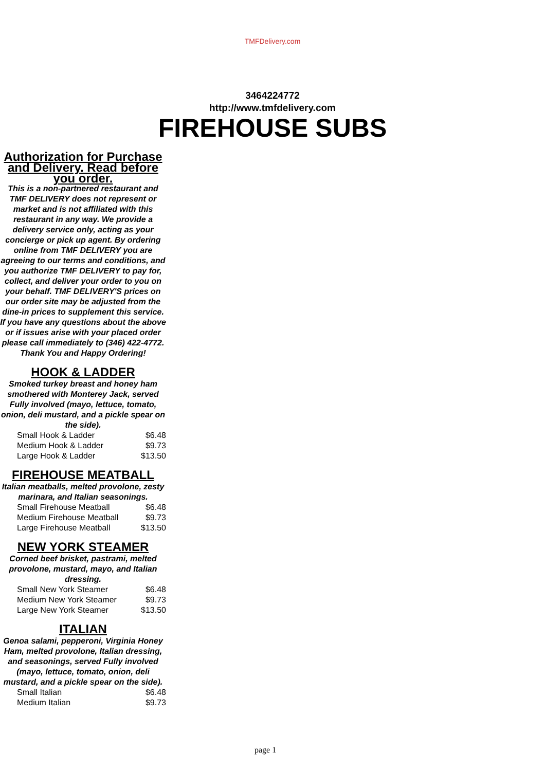TMFDelivery.com
3464224772
http://www.tmfdelivery.com
FIREHOUSE SUBS
Authorization for Purchase and Delivery. Read before you order.
This is a non-partnered restaurant and TMF DELIVERY does not represent or market and is not affiliated with this restaurant in any way. We provide a delivery service only, acting as your concierge or pick up agent. By ordering online from TMF DELIVERY you are agreeing to our terms and conditions, and you authorize TMF DELIVERY to pay for, collect, and deliver your order to you on your behalf. TMF DELIVERY'S prices on our order site may be adjusted from the dine-in prices to supplement this service. If you have any questions about the above or if issues arise with your placed order please call immediately to (346) 422-4772. Thank You and Happy Ordering!
HOOK & LADDER
Smoked turkey breast and honey ham smothered with Monterey Jack, served Fully involved (mayo, lettuce, tomato, onion, deli mustard, and a pickle spear on the side).
| Small Hook & Ladder | $6.48 |
| Medium Hook & Ladder | $9.73 |
| Large Hook & Ladder | $13.50 |
FIREHOUSE MEATBALL
Italian meatballs, melted provolone, zesty marinara, and Italian seasonings.
| Small Firehouse Meatball | $6.48 |
| Medium Firehouse Meatball | $9.73 |
| Large Firehouse Meatball | $13.50 |
NEW YORK STEAMER
Corned beef brisket, pastrami, melted provolone, mustard, mayo, and Italian dressing.
| Small New York Steamer | $6.48 |
| Medium New York Steamer | $9.73 |
| Large New York Steamer | $13.50 |
ITALIAN
Genoa salami, pepperoni, Virginia Honey Ham, melted provolone, Italian dressing, and seasonings, served Fully involved (mayo, lettuce, tomato, onion, deli mustard, and a pickle spear on the side).
| Small Italian | $6.48 |
| Medium Italian | $9.73 |
page 1